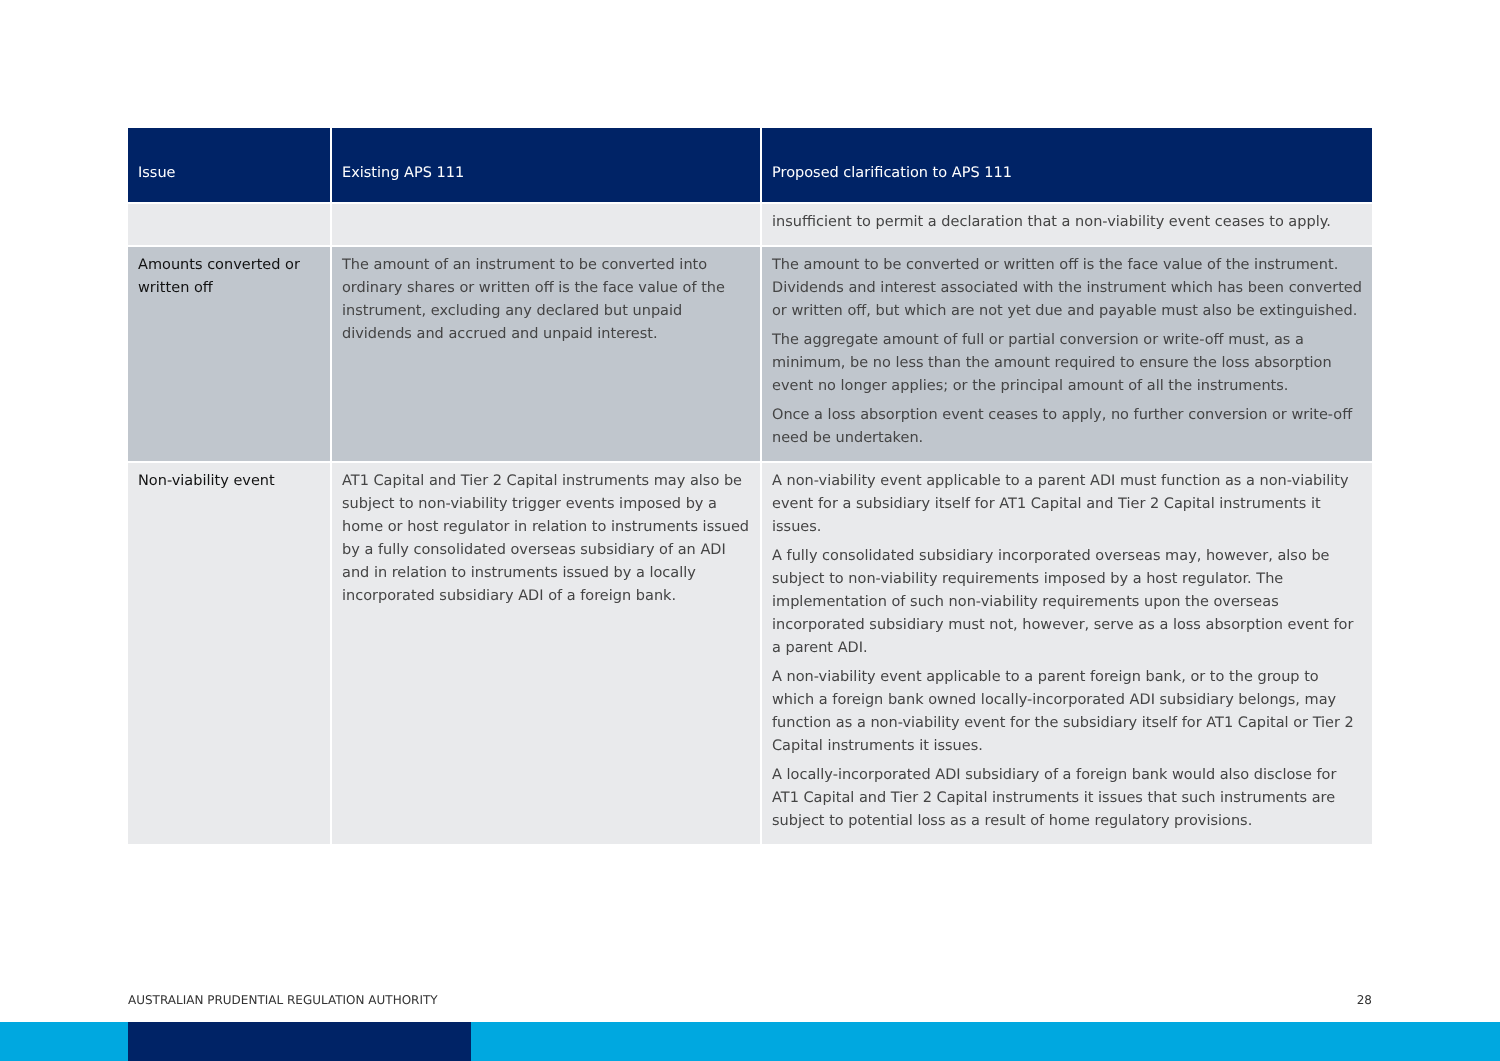| Issue | Existing APS 111 | Proposed clarification to APS 111 |
| --- | --- | --- |
| | | insufficient to permit a declaration that a non-viability event ceases to apply. |
| Amounts converted or written off | The amount of an instrument to be converted into ordinary shares or written off is the face value of the instrument, excluding any declared but unpaid dividends and accrued and unpaid interest. | The amount to be converted or written off is the face value of the instrument. Dividends and interest associated with the instrument which has been converted or written off, but which are not yet due and payable must also be extinguished. The aggregate amount of full or partial conversion or write-off must, as a minimum, be no less than the amount required to ensure the loss absorption event no longer applies; or the principal amount of all the instruments. Once a loss absorption event ceases to apply, no further conversion or write-off need be undertaken. |
| Non-viability event | AT1 Capital and Tier 2 Capital instruments may also be subject to non-viability trigger events imposed by a home or host regulator in relation to instruments issued by a fully consolidated overseas subsidiary of an ADI and in relation to instruments issued by a locally incorporated subsidiary ADI of a foreign bank. | A non-viability event applicable to a parent ADI must function as a non-viability event for a subsidiary itself for AT1 Capital and Tier 2 Capital instruments it issues. A fully consolidated subsidiary incorporated overseas may, however, also be subject to non-viability requirements imposed by a host regulator. The implementation of such non-viability requirements upon the overseas incorporated subsidiary must not, however, serve as a loss absorption event for a parent ADI. A non-viability event applicable to a parent foreign bank, or to the group to which a foreign bank owned locally-incorporated ADI subsidiary belongs, may function as a non-viability event for the subsidiary itself for AT1 Capital or Tier 2 Capital instruments it issues. A locally-incorporated ADI subsidiary of a foreign bank would also disclose for AT1 Capital and Tier 2 Capital instruments it issues that such instruments are subject to potential loss as a result of home regulatory provisions. |
AUSTRALIAN PRUDENTIAL REGULATION AUTHORITY 28